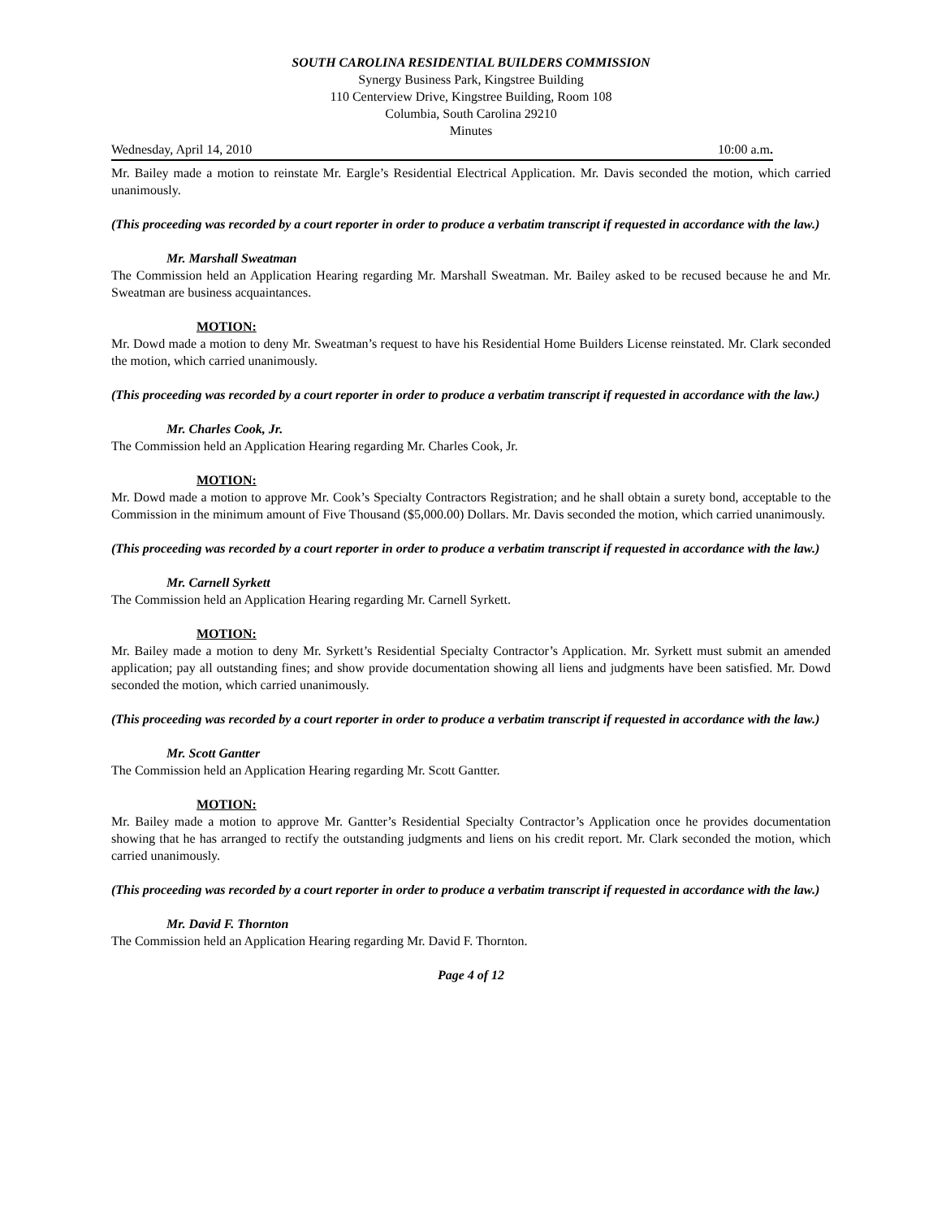SOUTH CAROLINA RESIDENTIAL BUILDERS COMMISSION
Synergy Business Park, Kingstree Building
110 Centerview Drive, Kingstree Building, Room 108
Columbia, South Carolina 29210
Minutes
Wednesday, April 14, 2010 10:00 a.m.
Mr. Bailey made a motion to reinstate Mr. Eargle’s Residential Electrical Application. Mr. Davis seconded the motion, which carried unanimously.
(This proceeding was recorded by a court reporter in order to produce a verbatim transcript if requested in accordance with the law.)
Mr. Marshall Sweatman
The Commission held an Application Hearing regarding Mr. Marshall Sweatman. Mr. Bailey asked to be recused because he and Mr. Sweatman are business acquaintances.
MOTION:
Mr. Dowd made a motion to deny Mr. Sweatman’s request to have his Residential Home Builders License reinstated. Mr. Clark seconded the motion, which carried unanimously.
(This proceeding was recorded by a court reporter in order to produce a verbatim transcript if requested in accordance with the law.)
Mr. Charles Cook, Jr.
The Commission held an Application Hearing regarding Mr. Charles Cook, Jr.
MOTION:
Mr. Dowd made a motion to approve Mr. Cook’s Specialty Contractors Registration; and he shall obtain a surety bond, acceptable to the Commission in the minimum amount of Five Thousand ($5,000.00) Dollars. Mr. Davis seconded the motion, which carried unanimously.
(This proceeding was recorded by a court reporter in order to produce a verbatim transcript if requested in accordance with the law.)
Mr. Carnell Syrkett
The Commission held an Application Hearing regarding Mr. Carnell Syrkett.
MOTION:
Mr. Bailey made a motion to deny Mr. Syrkett’s Residential Specialty Contractor’s Application. Mr. Syrkett must submit an amended application; pay all outstanding fines; and show provide documentation showing all liens and judgments have been satisfied. Mr. Dowd seconded the motion, which carried unanimously.
(This proceeding was recorded by a court reporter in order to produce a verbatim transcript if requested in accordance with the law.)
Mr. Scott Gantter
The Commission held an Application Hearing regarding Mr. Scott Gantter.
MOTION:
Mr. Bailey made a motion to approve Mr. Gantter’s Residential Specialty Contractor’s Application once he provides documentation showing that he has arranged to rectify the outstanding judgments and liens on his credit report. Mr. Clark seconded the motion, which carried unanimously.
(This proceeding was recorded by a court reporter in order to produce a verbatim transcript if requested in accordance with the law.)
Mr. David F. Thornton
The Commission held an Application Hearing regarding Mr. David F. Thornton.
Page 4 of 12